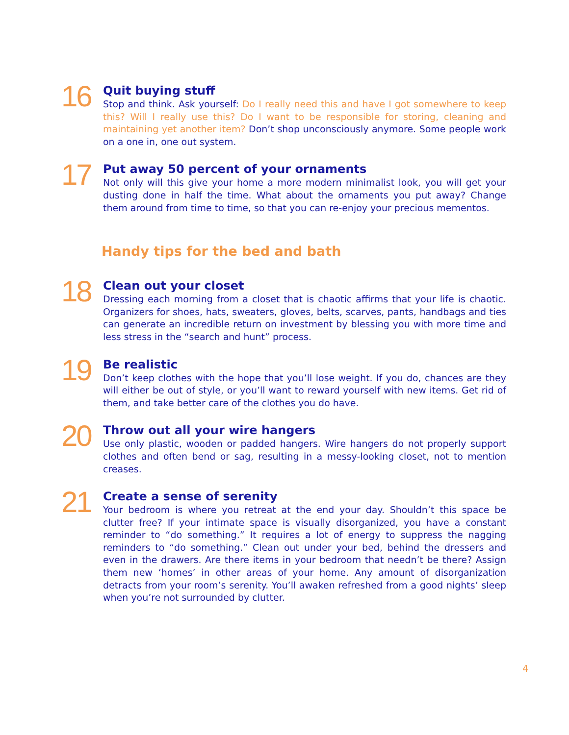16
Quit buying stuff
Stop and think. Ask yourself: Do I really need this and have I got somewhere to keep this? Will I really use this? Do I want to be responsible for storing, cleaning and maintaining yet another item? Don’t shop unconsciously anymore. Some people work on a one in, one out system.
17
Put away 50 percent of your ornaments
Not only will this give your home a more modern minimalist look, you will get your dusting done in half the time. What about the ornaments you put away? Change them around from time to time, so that you can re-enjoy your precious mementos.
Handy tips for the bed and bath
18
Clean out your closet
Dressing each morning from a closet that is chaotic affirms that your life is chaotic. Organizers for shoes, hats, sweaters, gloves, belts, scarves, pants, handbags and ties can generate an incredible return on investment by blessing you with more time and less stress in the “search and hunt” process.
19
Be realistic
Don’t keep clothes with the hope that you’ll lose weight. If you do, chances are they will either be out of style, or you’ll want to reward yourself with new items. Get rid of them, and take better care of the clothes you do have.
20
Throw out all your wire hangers
Use only plastic, wooden or padded hangers. Wire hangers do not properly support clothes and often bend or sag, resulting in a messy-looking closet, not to mention creases.
21
Create a sense of serenity
Your bedroom is where you retreat at the end your day. Shouldn’t this space be clutter free? If your intimate space is visually disorganized, you have a constant reminder to “do something.” It requires a lot of energy to suppress the nagging reminders to “do something.” Clean out under your bed, behind the dressers and even in the drawers. Are there items in your bedroom that needn’t be there? Assign them new ‘homes’ in other areas of your home. Any amount of disorganization detracts from your room’s serenity. You’ll awaken refreshed from a good nights’ sleep when you’re not surrounded by clutter.
4